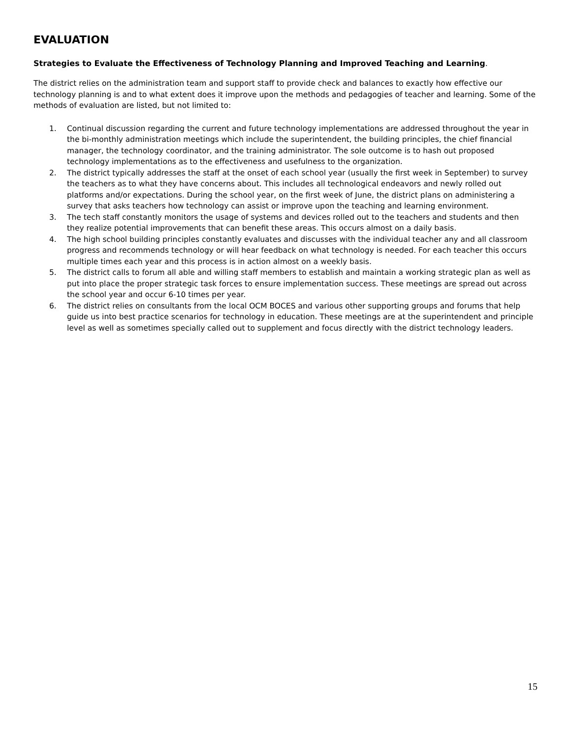EVALUATION
Strategies to Evaluate the Effectiveness of Technology Planning and Improved Teaching and Learning.
The district relies on the administration team and support staff to provide check and balances to exactly how effective our technology planning is and to what extent does it improve upon the methods and pedagogies of teacher and learning. Some of the methods of evaluation are listed, but not limited to:
1. Continual discussion regarding the current and future technology implementations are addressed throughout the year in the bi-monthly administration meetings which include the superintendent, the building principles, the chief financial manager, the technology coordinator, and the training administrator. The sole outcome is to hash out proposed technology implementations as to the effectiveness and usefulness to the organization.
2. The district typically addresses the staff at the onset of each school year (usually the first week in September) to survey the teachers as to what they have concerns about. This includes all technological endeavors and newly rolled out platforms and/or expectations. During the school year, on the first week of June, the district plans on administering a survey that asks teachers how technology can assist or improve upon the teaching and learning environment.
3. The tech staff constantly monitors the usage of systems and devices rolled out to the teachers and students and then they realize potential improvements that can benefit these areas. This occurs almost on a daily basis.
4. The high school building principles constantly evaluates and discusses with the individual teacher any and all classroom progress and recommends technology or will hear feedback on what technology is needed. For each teacher this occurs multiple times each year and this process is in action almost on a weekly basis.
5. The district calls to forum all able and willing staff members to establish and maintain a working strategic plan as well as put into place the proper strategic task forces to ensure implementation success. These meetings are spread out across the school year and occur 6-10 times per year.
6. The district relies on consultants from the local OCM BOCES and various other supporting groups and forums that help guide us into best practice scenarios for technology in education. These meetings are at the superintendent and principle level as well as sometimes specially called out to supplement and focus directly with the district technology leaders.
15